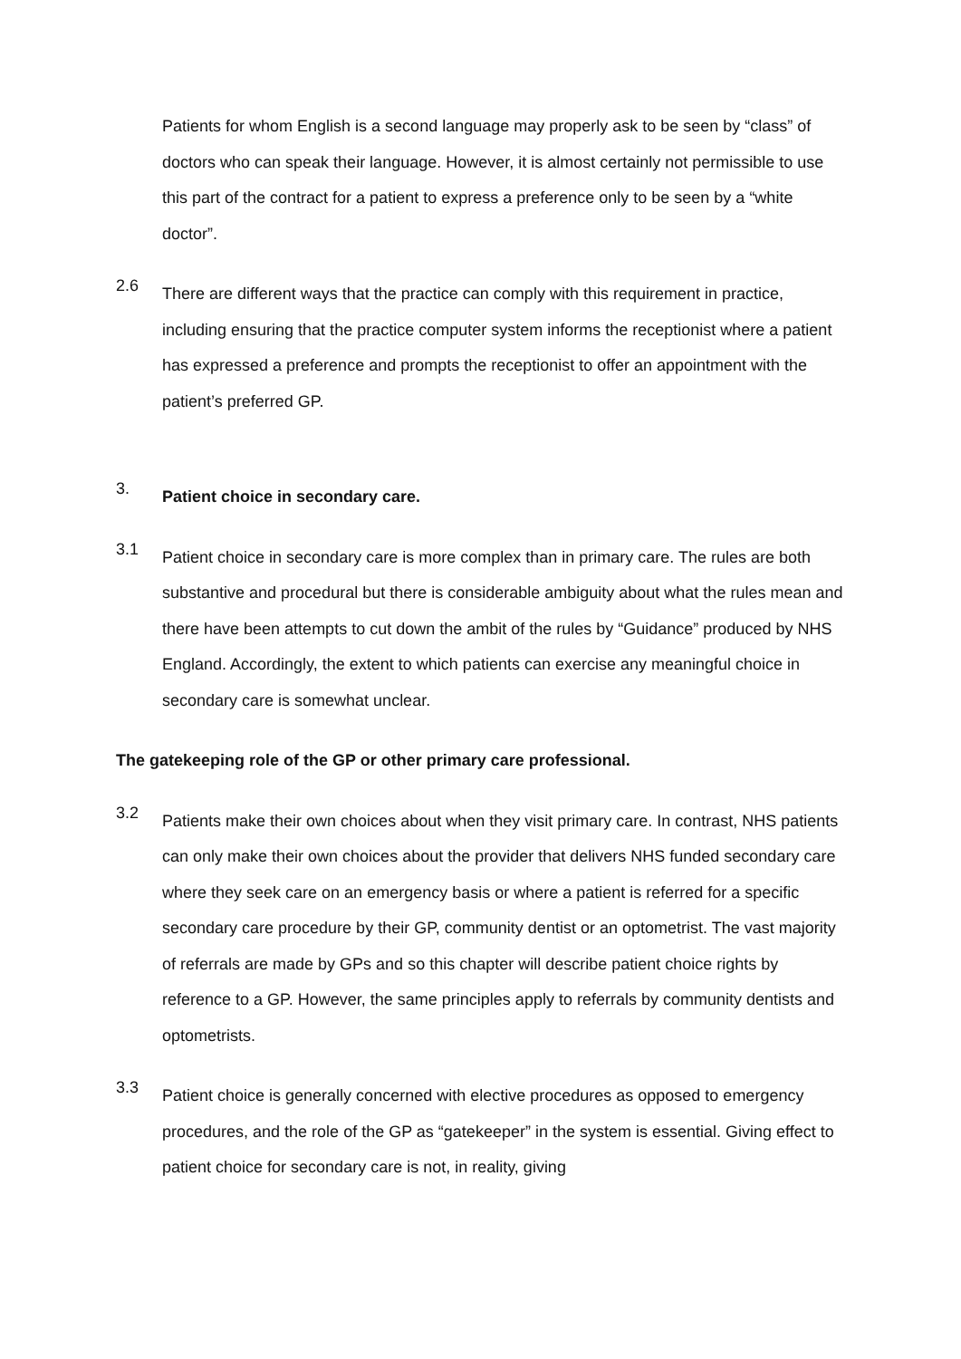Patients for whom English is a second language may properly ask to be seen by “class” of doctors who can speak their language. However, it is almost certainly not permissible to use this part of the contract for a patient to express a preference only to be seen by a “white doctor”.
2.6
There are different ways that the practice can comply with this requirement in practice, including ensuring that the practice computer system informs the receptionist where a patient has expressed a preference and prompts the receptionist to offer an appointment with the patient’s preferred GP.
3.
Patient choice in secondary care.
3.1
Patient choice in secondary care is more complex than in primary care. The rules are both substantive and procedural but there is considerable ambiguity about what the rules mean and there have been attempts to cut down the ambit of the rules by “Guidance” produced by NHS England. Accordingly, the extent to which patients can exercise any meaningful choice in secondary care is somewhat unclear.
The gatekeeping role of the GP or other primary care professional.
3.2
Patients make their own choices about when they visit primary care. In contrast, NHS patients can only make their own choices about the provider that delivers NHS funded secondary care where they seek care on an emergency basis or where a patient is referred for a specific secondary care procedure by their GP, community dentist or an optometrist. The vast majority of referrals are made by GPs and so this chapter will describe patient choice rights by reference to a GP. However, the same principles apply to referrals by community dentists and optometrists.
3.3
Patient choice is generally concerned with elective procedures as opposed to emergency procedures, and the role of the GP as “gatekeeper” in the system is essential. Giving effect to patient choice for secondary care is not, in reality, giving